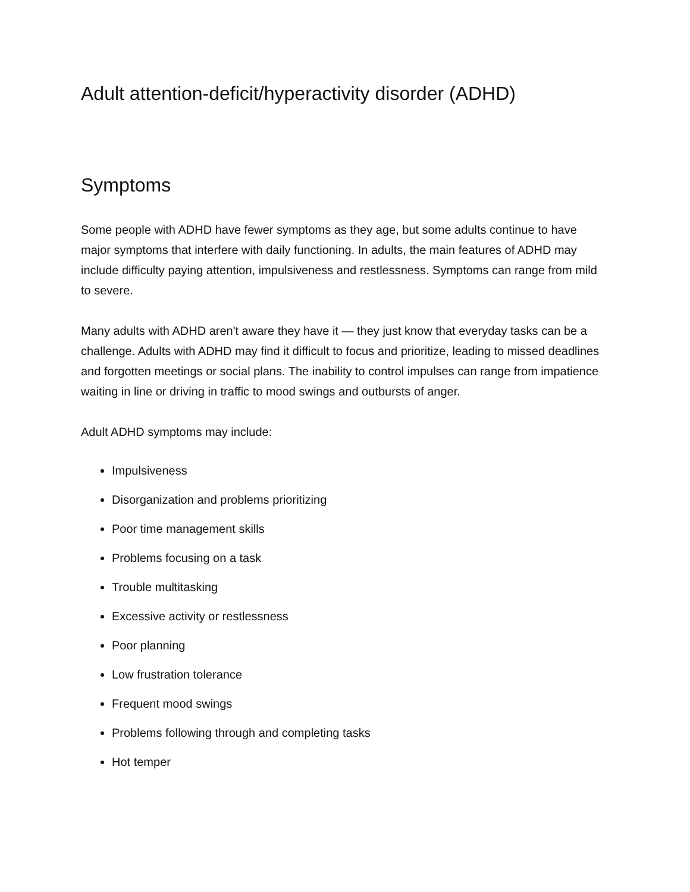Adult attention-deficit/hyperactivity disorder (ADHD)
Symptoms
Some people with ADHD have fewer symptoms as they age, but some adults continue to have major symptoms that interfere with daily functioning. In adults, the main features of ADHD may include difficulty paying attention, impulsiveness and restlessness. Symptoms can range from mild to severe.
Many adults with ADHD aren't aware they have it — they just know that everyday tasks can be a challenge. Adults with ADHD may find it difficult to focus and prioritize, leading to missed deadlines and forgotten meetings or social plans. The inability to control impulses can range from impatience waiting in line or driving in traffic to mood swings and outbursts of anger.
Adult ADHD symptoms may include:
Impulsiveness
Disorganization and problems prioritizing
Poor time management skills
Problems focusing on a task
Trouble multitasking
Excessive activity or restlessness
Poor planning
Low frustration tolerance
Frequent mood swings
Problems following through and completing tasks
Hot temper